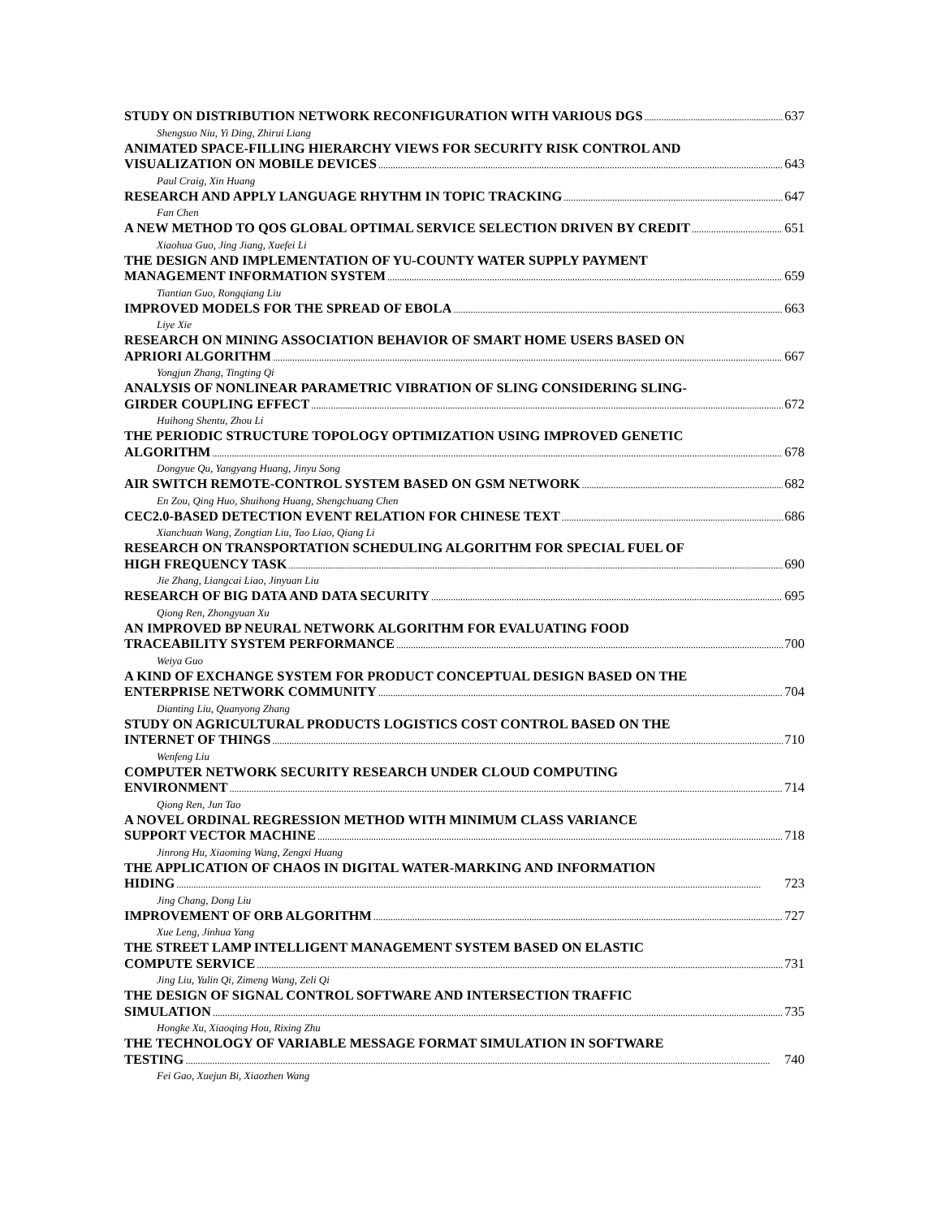STUDY ON DISTRIBUTION NETWORK RECONFIGURATION WITH VARIOUS DGS 637
Shengsuo Niu, Yi Ding, Zhirui Liang
ANIMATED SPACE-FILLING HIERARCHY VIEWS FOR SECURITY RISK CONTROL AND
VISUALIZATION ON MOBILE DEVICES 643
Paul Craig, Xin Huang
RESEARCH AND APPLY LANGUAGE RHYTHM IN TOPIC TRACKING 647
Fan Chen
A NEW METHOD TO QOS GLOBAL OPTIMAL SERVICE SELECTION DRIVEN BY CREDIT 651
Xiaohua Guo, Jing Jiang, Xuefei Li
THE DESIGN AND IMPLEMENTATION OF YU-COUNTY WATER SUPPLY PAYMENT
MANAGEMENT INFORMATION SYSTEM 659
Tiantian Guo, Rongqiang Liu
IMPROVED MODELS FOR THE SPREAD OF EBOLA 663
Liye Xie
RESEARCH ON MINING ASSOCIATION BEHAVIOR OF SMART HOME USERS BASED ON
APRIORI ALGORITHM 667
Yongjun Zhang, Tingting Qi
ANALYSIS OF NONLINEAR PARAMETRIC VIBRATION OF SLING CONSIDERING SLING-
GIRDER COUPLING EFFECT 672
Huihong Shentu, Zhou Li
THE PERIODIC STRUCTURE TOPOLOGY OPTIMIZATION USING IMPROVED GENETIC
ALGORITHM 678
Dongyue Qu, Yangyang Huang, Jinyu Song
AIR SWITCH REMOTE-CONTROL SYSTEM BASED ON GSM NETWORK 682
En Zou, Qing Huo, Shuihong Huang, Shengchuang Chen
CEC2.0-BASED DETECTION EVENT RELATION FOR CHINESE TEXT 686
Xianchuan Wang, Zongtian Liu, Tao Liao, Qiang Li
RESEARCH ON TRANSPORTATION SCHEDULING ALGORITHM FOR SPECIAL FUEL OF
HIGH FREQUENCY TASK 690
Jie Zhang, Liangcai Liao, Jinyuan Liu
RESEARCH OF BIG DATA AND DATA SECURITY 695
Qiong Ren, Zhongyuan Xu
AN IMPROVED BP NEURAL NETWORK ALGORITHM FOR EVALUATING FOOD
TRACEABILITY SYSTEM PERFORMANCE 700
Weiya Guo
A KIND OF EXCHANGE SYSTEM FOR PRODUCT CONCEPTUAL DESIGN BASED ON THE
ENTERPRISE NETWORK COMMUNITY 704
Dianting Liu, Quanyong Zhang
STUDY ON AGRICULTURAL PRODUCTS LOGISTICS COST CONTROL BASED ON THE
INTERNET OF THINGS 710
Wenfeng Liu
COMPUTER NETWORK SECURITY RESEARCH UNDER CLOUD COMPUTING
ENVIRONMENT 714
Qiong Ren, Jun Tao
A NOVEL ORDINAL REGRESSION METHOD WITH MINIMUM CLASS VARIANCE
SUPPORT VECTOR MACHINE 718
Jinrong Hu, Xiaoming Wang, Zengxi Huang
THE APPLICATION OF CHAOS IN DIGITAL WATER-MARKING AND INFORMATION
HIDING 723
Jing Chang, Dong Liu
IMPROVEMENT OF ORB ALGORITHM 727
Xue Leng, Jinhua Yang
THE STREET LAMP INTELLIGENT MANAGEMENT SYSTEM BASED ON ELASTIC
COMPUTE SERVICE 731
Jing Liu, Yulin Qi, Zimeng Wang, Zeli Qi
THE DESIGN OF SIGNAL CONTROL SOFTWARE AND INTERSECTION TRAFFIC
SIMULATION 735
Hongke Xu, Xiaoqing Hou, Rixing Zhu
THE TECHNOLOGY OF VARIABLE MESSAGE FORMAT SIMULATION IN SOFTWARE
TESTING 740
Fei Gao, Xuejun Bi, Xiaozhen Wang